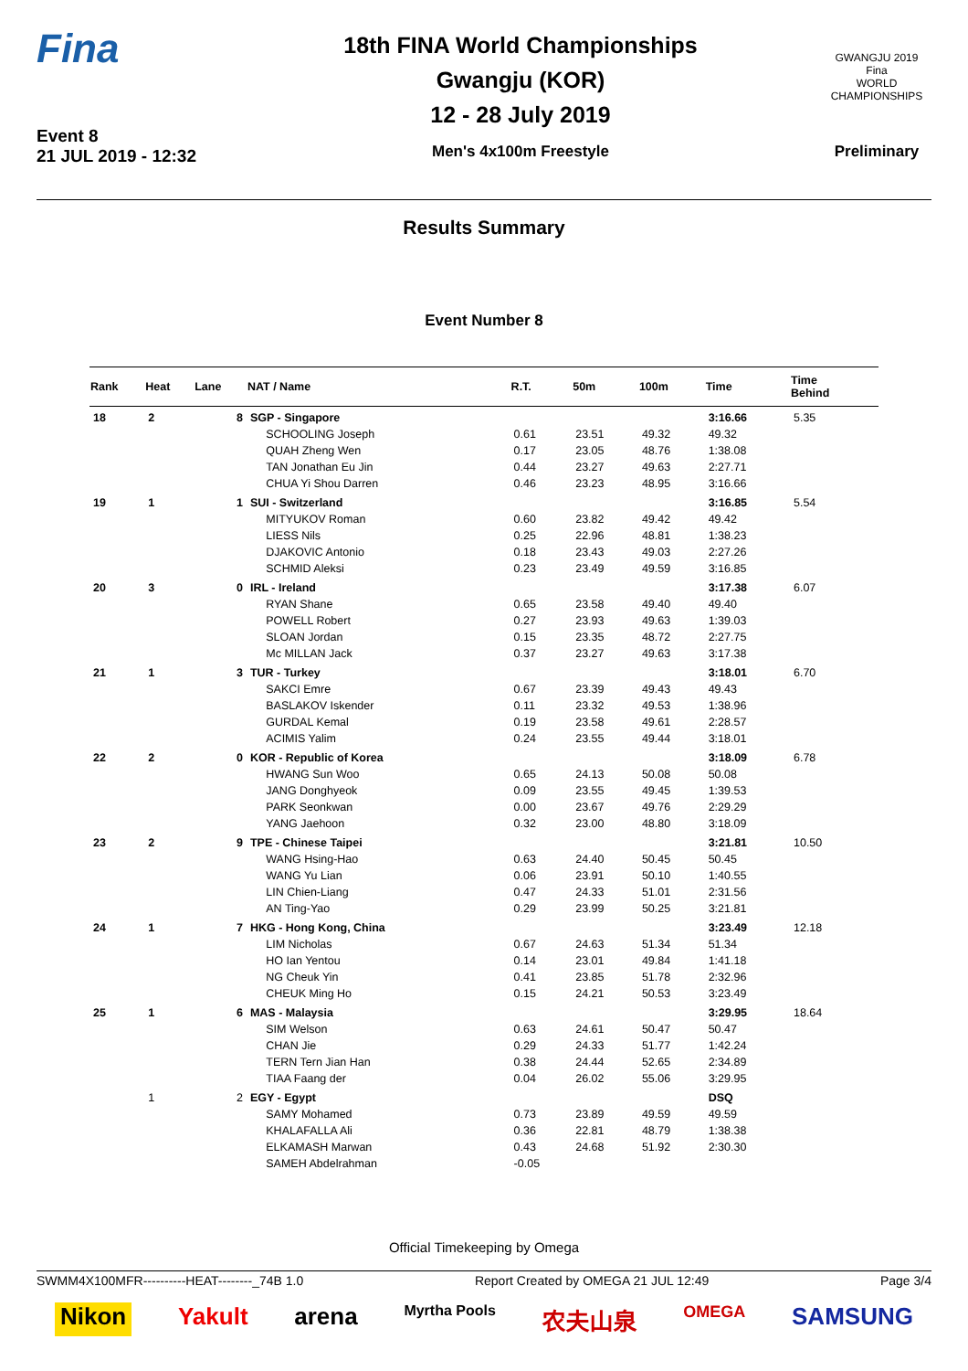Fina
Event 8
21 JUL 2019 - 12:32
18th FINA World Championships
Gwangju (KOR)
12 - 28 July 2019
Men's 4x100m Freestyle
GWANGJU 2019
Fina
WORLD CHAMPIONSHIPS
Preliminary
Results Summary
Event Number 8
| Rank | Heat | Lane | NAT / Name | R.T. | 50m | 100m | Time | Time Behind | |
| --- | --- | --- | --- | --- | --- | --- | --- | --- | --- |
| 18 | 2 | 8 | SGP - Singapore | | | | 3:16.66 | 5.35 | |
| | | | SCHOOLING Joseph | 0.61 | 23.51 | 49.32 | 49.32 | | |
| | | | QUAH Zheng Wen | 0.17 | 23.05 | 48.76 | 1:38.08 | | |
| | | | TAN Jonathan Eu Jin | 0.44 | 23.27 | 49.63 | 2:27.71 | | |
| | | | CHUA Yi Shou Darren | 0.46 | 23.23 | 48.95 | 3:16.66 | | |
| 19 | 1 | 1 | SUI - Switzerland | | | | 3:16.85 | 5.54 | |
| | | | MITYUKOV Roman | 0.60 | 23.82 | 49.42 | 49.42 | | |
| | | | LIESS Nils | 0.25 | 22.96 | 48.81 | 1:38.23 | | |
| | | | DJAKOVIC Antonio | 0.18 | 23.43 | 49.03 | 2:27.26 | | |
| | | | SCHMID Aleksi | 0.23 | 23.49 | 49.59 | 3:16.85 | | |
| 20 | 3 | 0 | IRL - Ireland | | | | 3:17.38 | 6.07 | |
| | | | RYAN Shane | 0.65 | 23.58 | 49.40 | 49.40 | | |
| | | | POWELL Robert | 0.27 | 23.93 | 49.63 | 1:39.03 | | |
| | | | SLOAN Jordan | 0.15 | 23.35 | 48.72 | 2:27.75 | | |
| | | | Mc MILLAN Jack | 0.37 | 23.27 | 49.63 | 3:17.38 | | |
| 21 | 1 | 3 | TUR - Turkey | | | | 3:18.01 | 6.70 | |
| | | | SAKCI Emre | 0.67 | 23.39 | 49.43 | 49.43 | | |
| | | | BASLAKOV Iskender | 0.11 | 23.32 | 49.53 | 1:38.96 | | |
| | | | GURDAL Kemal | 0.19 | 23.58 | 49.61 | 2:28.57 | | |
| | | | ACIMIS Yalim | 0.24 | 23.55 | 49.44 | 3:18.01 | | |
| 22 | 2 | 0 | KOR - Republic of Korea | | | | 3:18.09 | 6.78 | |
| | | | HWANG Sun Woo | 0.65 | 24.13 | 50.08 | 50.08 | | |
| | | | JANG Donghyeok | 0.09 | 23.55 | 49.45 | 1:39.53 | | |
| | | | PARK Seonkwan | 0.00 | 23.67 | 49.76 | 2:29.29 | | |
| | | | YANG Jaehoon | 0.32 | 23.00 | 48.80 | 3:18.09 | | |
| 23 | 2 | 9 | TPE - Chinese Taipei | | | | 3:21.81 | 10.50 | |
| | | | WANG Hsing-Hao | 0.63 | 24.40 | 50.45 | 50.45 | | |
| | | | WANG Yu Lian | 0.06 | 23.91 | 50.10 | 1:40.55 | | |
| | | | LIN Chien-Liang | 0.47 | 24.33 | 51.01 | 2:31.56 | | |
| | | | AN Ting-Yao | 0.29 | 23.99 | 50.25 | 3:21.81 | | |
| 24 | 1 | 7 | HKG - Hong Kong, China | | | | 3:23.49 | 12.18 | |
| | | | LIM Nicholas | 0.67 | 24.63 | 51.34 | 51.34 | | |
| | | | HO Ian Yentou | 0.14 | 23.01 | 49.84 | 1:41.18 | | |
| | | | NG Cheuk Yin | 0.41 | 23.85 | 51.78 | 2:32.96 | | |
| | | | CHEUK Ming Ho | 0.15 | 24.21 | 50.53 | 3:23.49 | | |
| 25 | 1 | 6 | MAS - Malaysia | | | | 3:29.95 | 18.64 | |
| | | | SIM Welson | 0.63 | 24.61 | 50.47 | 50.47 | | |
| | | | CHAN Jie | 0.29 | 24.33 | 51.77 | 1:42.24 | | |
| | | | TERN Tern Jian Han | 0.38 | 24.44 | 52.65 | 2:34.89 | | |
| | | | TIAA Faang der | 0.04 | 26.02 | 55.06 | 3:29.95 | | |
| | 1 | 2 | EGY - Egypt | | | | DSQ | | |
| | | | SAMY Mohamed | 0.73 | 23.89 | 49.59 | 49.59 | | |
| | | | KHALAFALLA Ali | 0.36 | 22.81 | 48.79 | 1:38.38 | | |
| | | | ELKAMASH Marwan | 0.43 | 24.68 | 51.92 | 2:30.30 | | |
| | | | SAMEH Abdelrahman | -0.05 | | | | | |
Official Timekeeping by Omega
SWMM4X100MFR----------HEAT--------_74B 1.0 Report Created by OMEGA 21 JUL 12:49 Page 3/4
Nikon Yakult arena Myrtha Pools 农夫山泉 OMEGA SAMSUNG